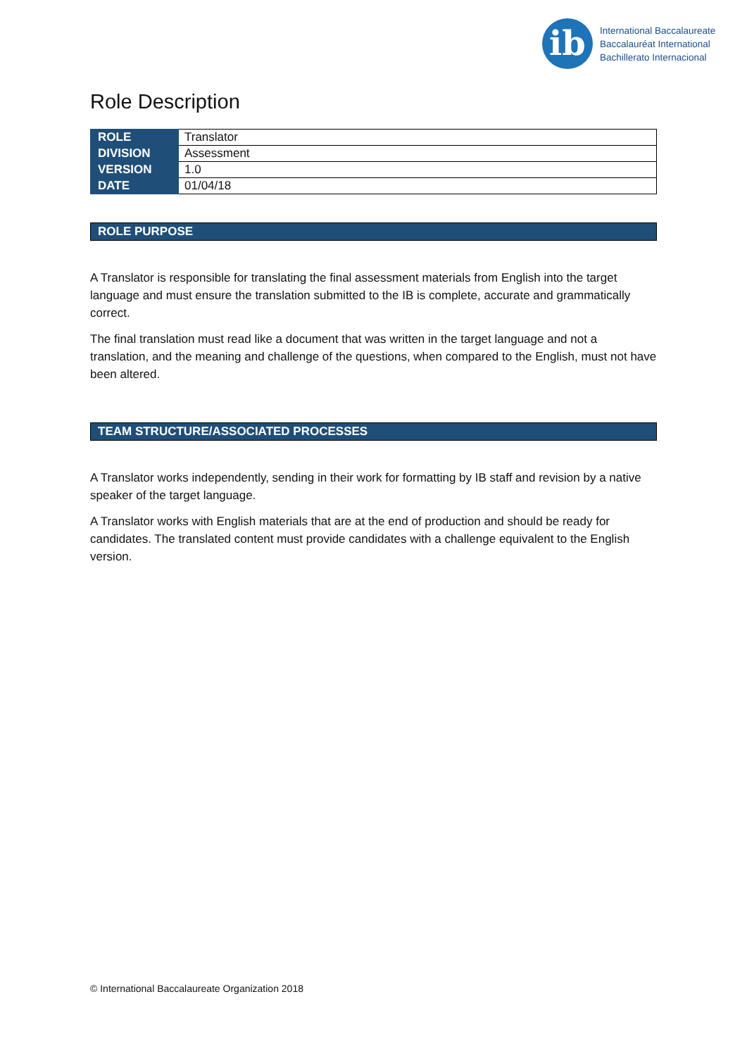ib
International Baccalaureate
Baccalauréat International
Bachillerato Internacional
Role Description
| ROLE | Translator |
| DIVISION | Assessment |
| VERSION | 1.0 |
| DATE | 01/04/18 |
ROLE PURPOSE
A Translator is responsible for translating the final assessment materials from English into the target language and must ensure the translation submitted to the IB is complete, accurate and grammatically correct.
The final translation must read like a document that was written in the target language and not a translation, and the meaning and challenge of the questions, when compared to the English, must not have been altered.
TEAM STRUCTURE/ASSOCIATED PROCESSES
A Translator works independently, sending in their work for formatting by IB staff and revision by a native speaker of the target language.
A Translator works with English materials that are at the end of production and should be ready for candidates. The translated content must provide candidates with a challenge equivalent to the English version.
© International Baccalaureate Organization 2018